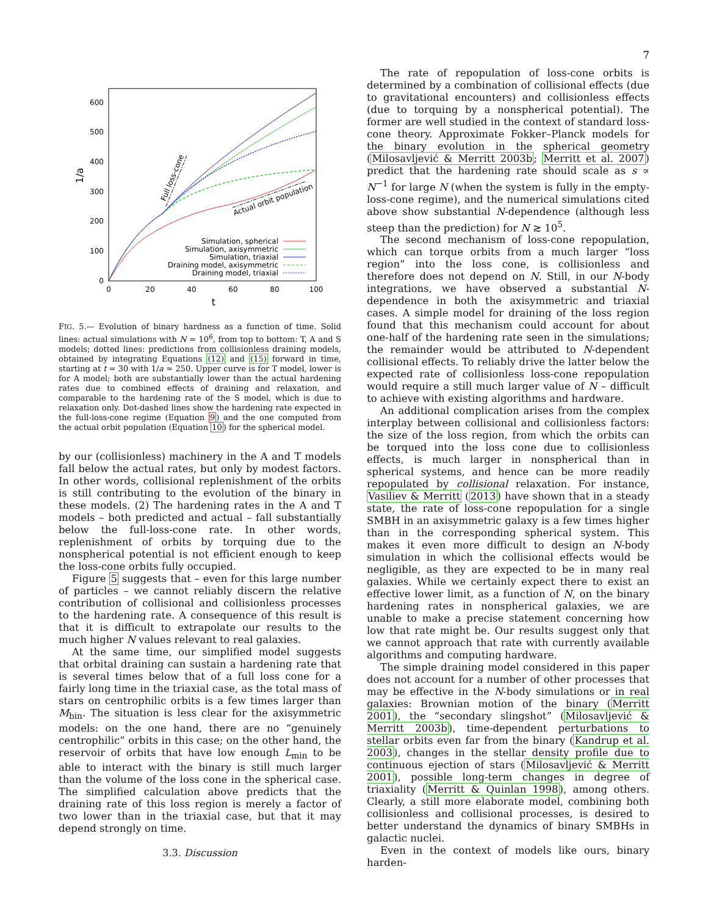7
0
100
200
300
400
500
600
0
20
40
60
80
100
t
1/a
Full loss-cone
Actual orbit population
Simulation, spherical
Simulation, axisymmetric
Simulation, triaxial
Draining model, axisymmetric
Draining model, triaxial
FIG. 5.— Evolution of binary hardness as a function of time. Solid lines: actual simulations with N = 10<sup>6</sup>, from top to bottom: T, A and S models; dotted lines: predictions from collisionless draining models, obtained by integrating Equations (12) and (15) forward in time, starting at t = 30 with 1/a ≃ 250. Upper curve is for T model, lower is for A model; both are substantially lower than the actual hardening rates due to combined effects of draining and relaxation, and comparable to the hardening rate of the S model, which is due to relaxation only. Dot-dashed lines show the hardening rate expected in the full-loss-cone regime (Equation 9) and the one computed from the actual orbit population (Equation 10) for the spherical model.
by our (collisionless) machinery in the A and T models fall below the actual rates, but only by modest factors. In other words, collisional replenishment of the orbits is still contributing to the evolution of the binary in these models. (2) The hardening rates in the A and T models – both predicted and actual – fall substantially below the full-loss-cone rate. In other words, replenishment of orbits by torquing due to the nonspherical potential is not efficient enough to keep the loss-cone orbits fully occupied.
Figure 5 suggests that – even for this large number of particles – we cannot reliably discern the relative contribution of collisional and collisionless processes to the hardening rate. A consequence of this result is that it is difficult to extrapolate our results to the much higher N values relevant to real galaxies.
At the same time, our simplified model suggests that orbital draining can sustain a hardening rate that is several times below that of a full loss cone for a fairly long time in the triaxial case, as the total mass of stars on centrophilic orbits is a few times larger than M<sub>bin</sub>. The situation is less clear for the axisymmetric models: on the one hand, there are no “genuinely centrophilic” orbits in this case; on the other hand, the reservoir of orbits that have low enough L<sub>min</sub> to be able to interact with the binary is still much larger than the volume of the loss cone in the spherical case. The simplified calculation above predicts that the draining rate of this loss region is merely a factor of two lower than in the triaxial case, but that it may depend strongly on time.
3.3. Discussion
The rate of repopulation of loss-cone orbits is determined by a combination of collisional effects (due to gravitational encounters) and collisionless effects (due to torquing by a nonspherical potential). The former are well studied in the context of standard loss-cone theory. Approximate Fokker–Planck models for the binary evolution in the spherical geometry (Milosavljević & Merritt 2003b; Merritt et al. 2007) predict that the hardening rate should scale as s ∝ N<sup>−1</sup> for large N (when the system is fully in the empty-loss-cone regime), and the numerical simulations cited above show substantial N-dependence (although less steep than the prediction) for N ≳ 10<sup>5</sup>.
The second mechanism of loss-cone repopulation, which can torque orbits from a much larger “loss region” into the loss cone, is collisionless and therefore does not depend on N. Still, in our N-body integrations, we have observed a substantial N-dependence in both the axisymmetric and triaxial cases. A simple model for draining of the loss region found that this mechanism could account for about one-half of the hardening rate seen in the simulations; the remainder would be attributed to N-dependent collisional effects. To reliably drive the latter below the expected rate of collisionless loss-cone repopulation would require a still much larger value of N – difficult to achieve with existing algorithms and hardware.
An additional complication arises from the complex interplay between collisional and collisionless factors: the size of the loss region, from which the orbits can be torqued into the loss cone due to collisionless effects, is much larger in nonspherical than in spherical systems, and hence can be more readily repopulated by collisional relaxation. For instance, Vasiliev & Merritt (2013) have shown that in a steady state, the rate of loss-cone repopulation for a single SMBH in an axisymmetric galaxy is a few times higher than in the corresponding spherical system. This makes it even more difficult to design an N-body simulation in which the collisional effects would be negligible, as they are expected to be in many real galaxies. While we certainly expect there to exist an effective lower limit, as a function of N, on the binary hardening rates in nonspherical galaxies, we are unable to make a precise statement concerning how low that rate might be. Our results suggest only that we cannot approach that rate with currently available algorithms and computing hardware.
The simple draining model considered in this paper does not account for a number of other processes that may be effective in the N-body simulations or in real galaxies: Brownian motion of the binary (Merritt 2001), the “secondary slingshot” (Milosavljević & Merritt 2003b), time-dependent perturbations to stellar orbits even far from the binary (Kandrup et al. 2003), changes in the stellar density profile due to continuous ejection of stars (Milosavljević & Merritt 2001), possible long-term changes in degree of triaxiality (Merritt & Quinlan 1998), among others. Clearly, a still more elaborate model, combining both collisionless and collisional processes, is desired to better understand the dynamics of binary SMBHs in galactic nuclei.
Even in the context of models like ours, binary harden-